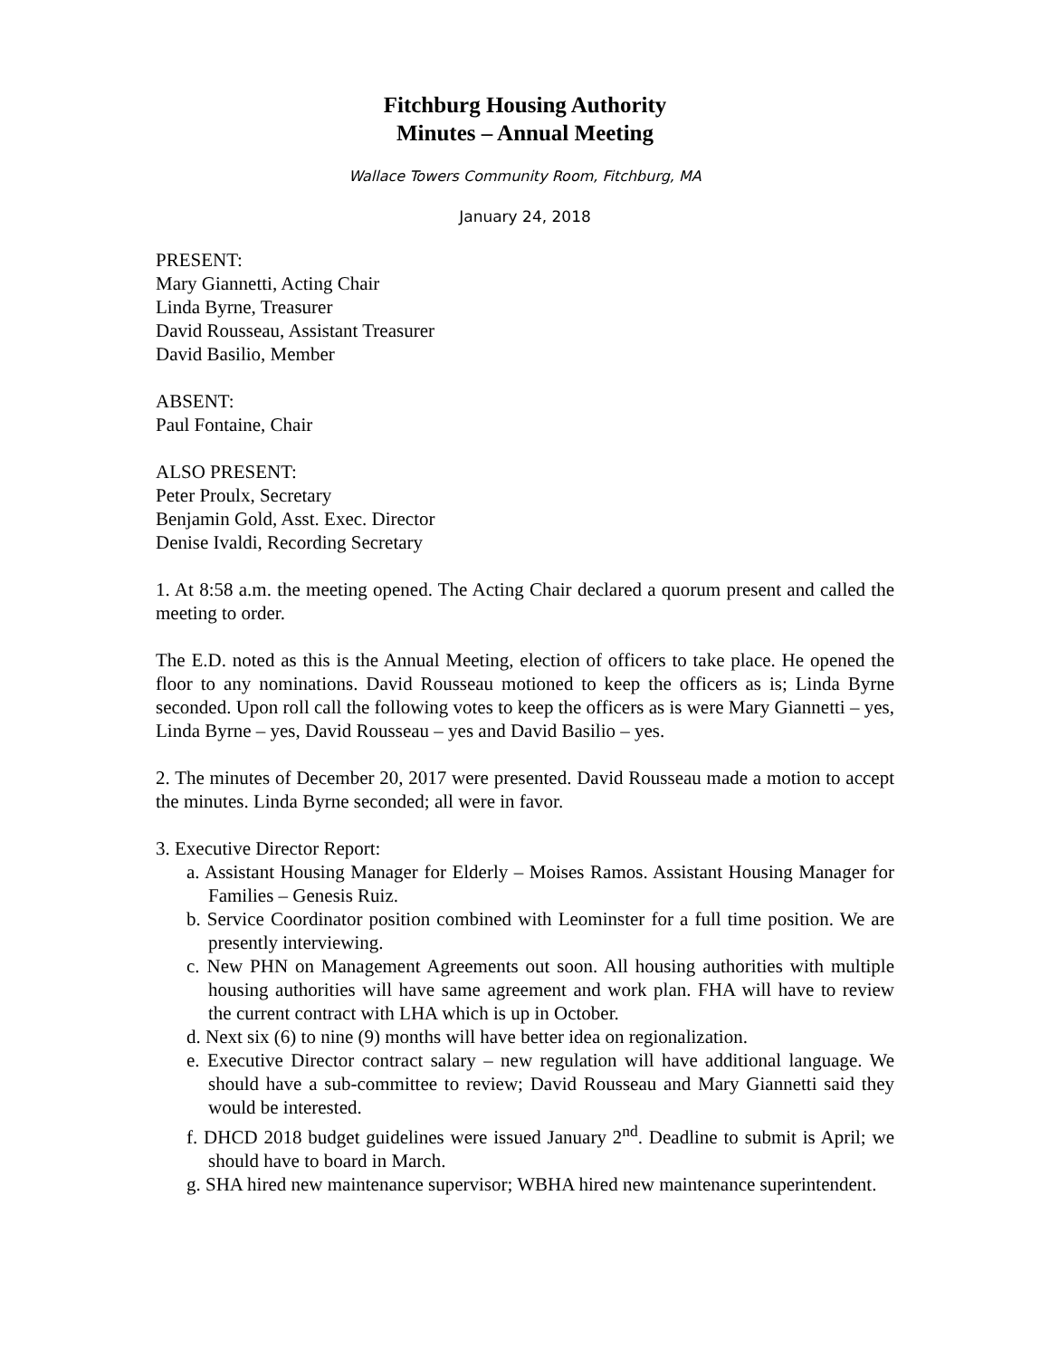Fitchburg Housing Authority
Minutes – Annual Meeting
Wallace Towers Community Room, Fitchburg, MA
January 24, 2018
PRESENT:
Mary Giannetti, Acting Chair
Linda Byrne, Treasurer
David Rousseau, Assistant Treasurer
David Basilio, Member
ABSENT:
Paul Fontaine, Chair
ALSO PRESENT:
Peter Proulx, Secretary
Benjamin Gold, Asst. Exec. Director
Denise Ivaldi, Recording Secretary
1. At 8:58 a.m. the meeting opened. The Acting Chair declared a quorum present and called the meeting to order.
The E.D. noted as this is the Annual Meeting, election of officers to take place. He opened the floor to any nominations. David Rousseau motioned to keep the officers as is; Linda Byrne seconded. Upon roll call the following votes to keep the officers as is were Mary Giannetti – yes, Linda Byrne – yes, David Rousseau – yes and David Basilio – yes.
2. The minutes of December 20, 2017 were presented. David Rousseau made a motion to accept the minutes. Linda Byrne seconded; all were in favor.
3. Executive Director Report:
a. Assistant Housing Manager for Elderly – Moises Ramos. Assistant Housing Manager for Families – Genesis Ruiz.
b. Service Coordinator position combined with Leominster for a full time position. We are presently interviewing.
c. New PHN on Management Agreements out soon. All housing authorities with multiple housing authorities will have same agreement and work plan. FHA will have to review the current contract with LHA which is up in October.
d. Next six (6) to nine (9) months will have better idea on regionalization.
e. Executive Director contract salary – new regulation will have additional language. We should have a sub-committee to review; David Rousseau and Mary Giannetti said they would be interested.
f. DHCD 2018 budget guidelines were issued January 2<sup>nd</sup>. Deadline to submit is April; we should have to board in March.
g. SHA hired new maintenance supervisor; WBHA hired new maintenance superintendent.